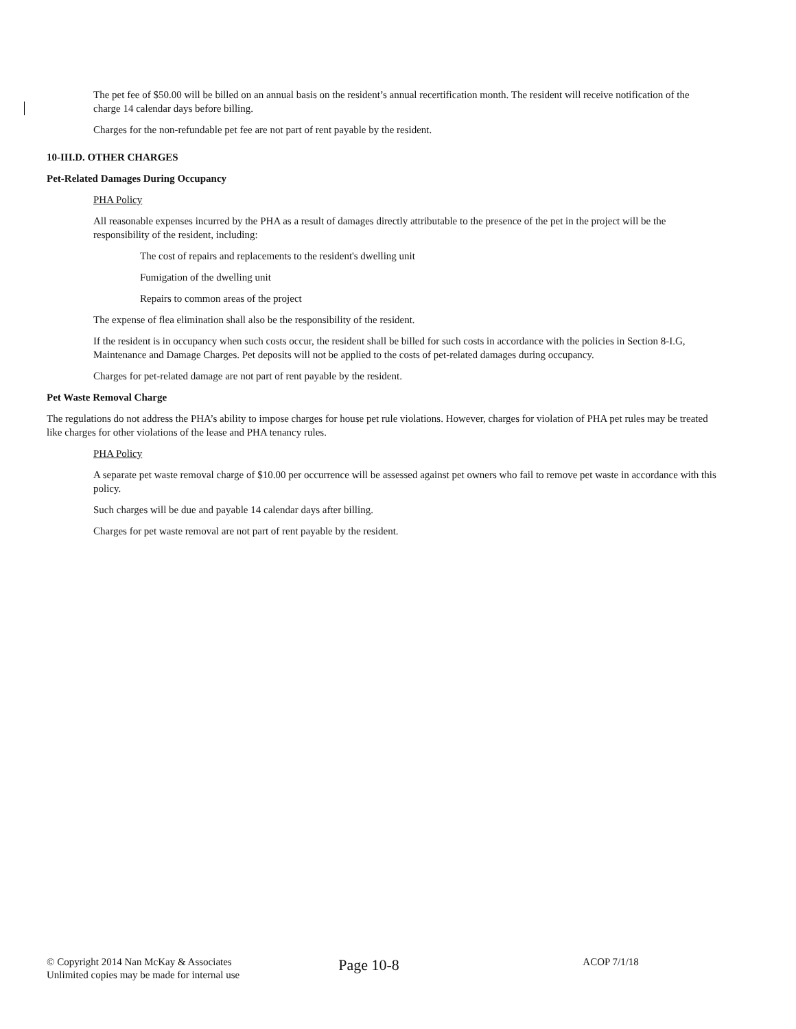The pet fee of $50.00 will be billed on an annual basis on the resident’s annual recertification month. The resident will receive notification of the charge 14 calendar days before billing.
Charges for the non-refundable pet fee are not part of rent payable by the resident.
10-III.D. OTHER CHARGES
Pet-Related Damages During Occupancy
PHA Policy
All reasonable expenses incurred by the PHA as a result of damages directly attributable to the presence of the pet in the project will be the responsibility of the resident, including:
The cost of repairs and replacements to the resident's dwelling unit
Fumigation of the dwelling unit
Repairs to common areas of the project
The expense of flea elimination shall also be the responsibility of the resident.
If the resident is in occupancy when such costs occur, the resident shall be billed for such costs in accordance with the policies in Section 8-I.G, Maintenance and Damage Charges. Pet deposits will not be applied to the costs of pet-related damages during occupancy.
Charges for pet-related damage are not part of rent payable by the resident.
Pet Waste Removal Charge
The regulations do not address the PHA’s ability to impose charges for house pet rule violations. However, charges for violation of PHA pet rules may be treated like charges for other violations of the lease and PHA tenancy rules.
PHA Policy
A separate pet waste removal charge of $10.00 per occurrence will be assessed against pet owners who fail to remove pet waste in accordance with this policy.
Such charges will be due and payable 14 calendar days after billing.
Charges for pet waste removal are not part of rent payable by the resident.
© Copyright 2014 Nan McKay & Associates
Unlimited copies may be made for internal use
Page 10-8
ACOP 7/1/18